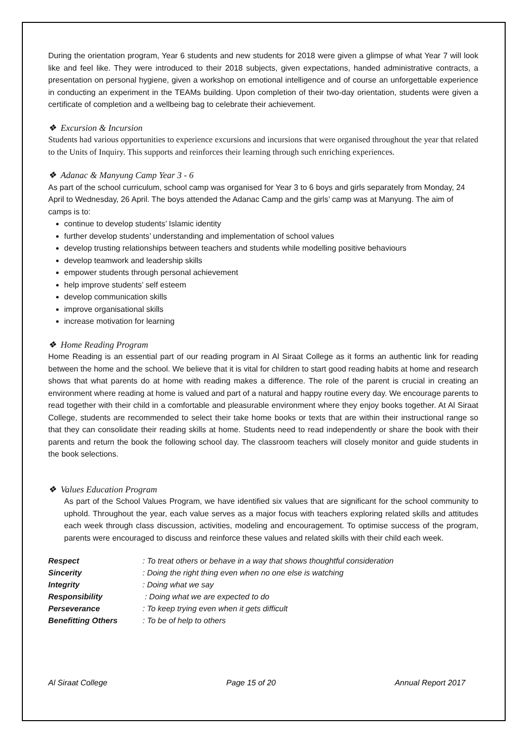During the orientation program, Year 6 students and new students for 2018 were given a glimpse of what Year 7 will look like and feel like. They were introduced to their 2018 subjects, given expectations, handed administrative contracts, a presentation on personal hygiene, given a workshop on emotional intelligence and of course an unforgettable experience in conducting an experiment in the TEAMs building. Upon completion of their two-day orientation, students were given a certificate of completion and a wellbeing bag to celebrate their achievement.
❖ Excursion & Incursion
Students had various opportunities to experience excursions and incursions that were organised throughout the year that related to the Units of Inquiry. This supports and reinforces their learning through such enriching experiences.
❖ Adanac & Manyung Camp Year 3 - 6
As part of the school curriculum, school camp was organised for Year 3 to 6 boys and girls separately from Monday, 24 April to Wednesday, 26 April. The boys attended the Adanac Camp and the girls’ camp was at Manyung. The aim of camps is to:
continue to develop students’ Islamic identity
further develop students’ understanding and implementation of school values
develop trusting relationships between teachers and students while modelling positive behaviours
develop teamwork and leadership skills
empower students through personal achievement
help improve students’ self esteem
develop communication skills
improve organisational skills
increase motivation for learning
❖ Home Reading Program
Home Reading is an essential part of our reading program in Al Siraat College as it forms an authentic link for reading between the home and the school. We believe that it is vital for children to start good reading habits at home and research shows that what parents do at home with reading makes a difference. The role of the parent is crucial in creating an environment where reading at home is valued and part of a natural and happy routine every day. We encourage parents to read together with their child in a comfortable and pleasurable environment where they enjoy books together. At Al Siraat College, students are recommended to select their take home books or texts that are within their instructional range so that they can consolidate their reading skills at home. Students need to read independently or share the book with their parents and return the book the following school day. The classroom teachers will closely monitor and guide students in the book selections.
❖ Values Education Program
As part of the School Values Program, we have identified six values that are significant for the school community to uphold. Throughout the year, each value serves as a major focus with teachers exploring related skills and attitudes each week through class discussion, activities, modeling and encouragement. To optimise success of the program, parents were encouraged to discuss and reinforce these values and related skills with their child each week.
| Respect | : To treat others or behave in a way that shows thoughtful consideration |
| Sincerity | : Doing the right thing even when no one else is watching |
| Integrity | : Doing what we say |
| Responsibility | : Doing what we are expected to do |
| Perseverance | : To keep trying even when it gets difficult |
| Benefitting Others | : To be of help to others |
Al Siraat College Page 15 of 20 Annual Report 2017